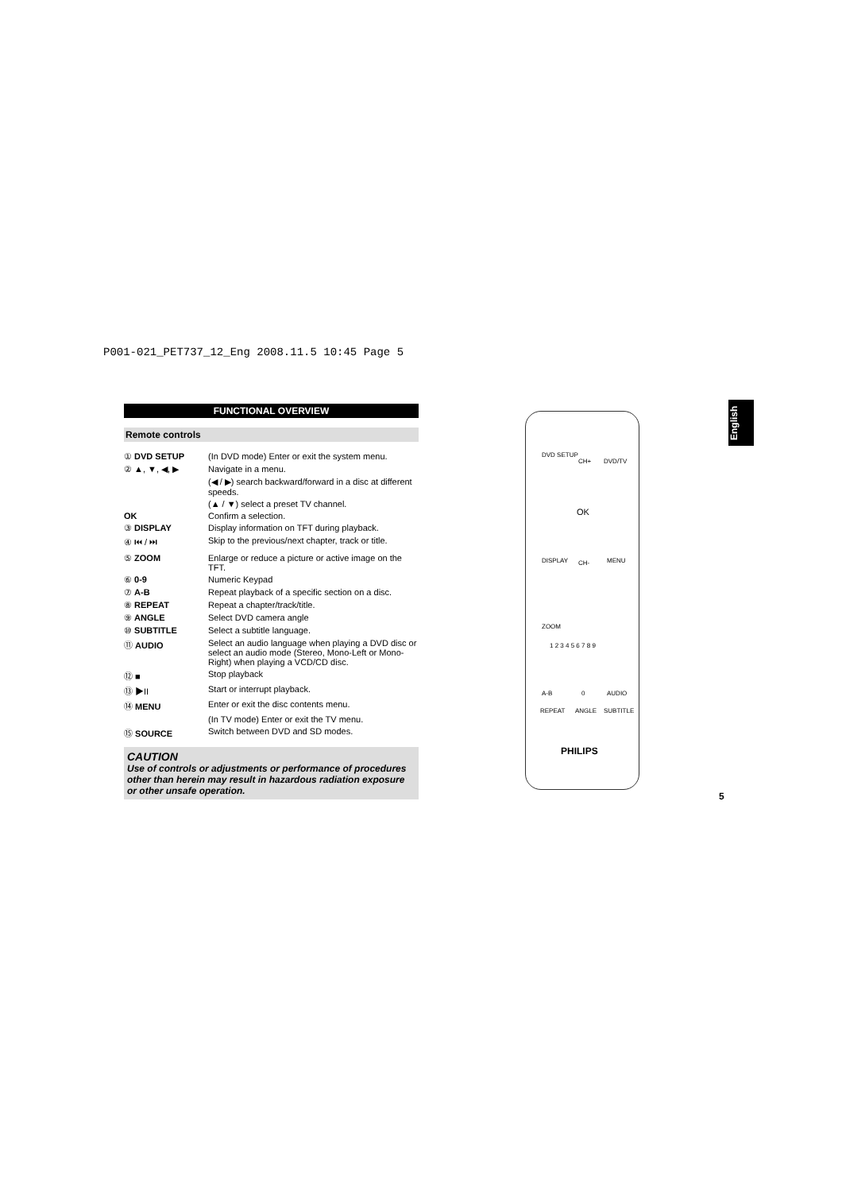P001-021_PET737_12_Eng 2008.11.5 10:45 Page 5
FUNCTIONAL OVERVIEW
Remote controls
① DVD SETUP (In DVD mode) Enter or exit the system menu.
② ▲, ▼, ◀, ▶ Navigate in a menu.
(◀ / ▶) search backward/forward in a disc at different speeds.
(▲ / ▼) select a preset TV channel.
OK Confirm a selection.
③ DISPLAY Display information on TFT during playback.
④ ⏮ / ⏭ Skip to the previous/next chapter, track or title.
⑤ ZOOM Enlarge or reduce a picture or active image on the TFT.
⑥ 0-9 Numeric Keypad
⑦ A-B Repeat playback of a specific section on a disc.
⑧ REPEAT Repeat a chapter/track/title.
⑨ ANGLE Select DVD camera angle
⑩ SUBTITLE Select a subtitle language.
⑪ AUDIO Select an audio language when playing a DVD disc or select an audio mode (Stereo, Mono-Left or Mono-Right) when playing a VCD/CD disc.
⑫ ■ Stop playback
⑬ ▶II Start or interrupt playback.
⑭ MENU Enter or exit the disc contents menu.
(In TV mode) Enter or exit the TV menu.
⑮ SOURCE Switch between DVD and SD modes.
CAUTION
Use of controls or adjustments or performance of procedures other than herein may result in hazardous radiation exposure or other unsafe operation.
English
DVD SETUP
CH+ DVD/TV
OK
DISPLAY CH- MENU
ZOOM
1 2 3 4 5 6 7 8 9
A-B 0 AUDIO
REPEAT ANGLE SUBTITLE
PHILIPS
5